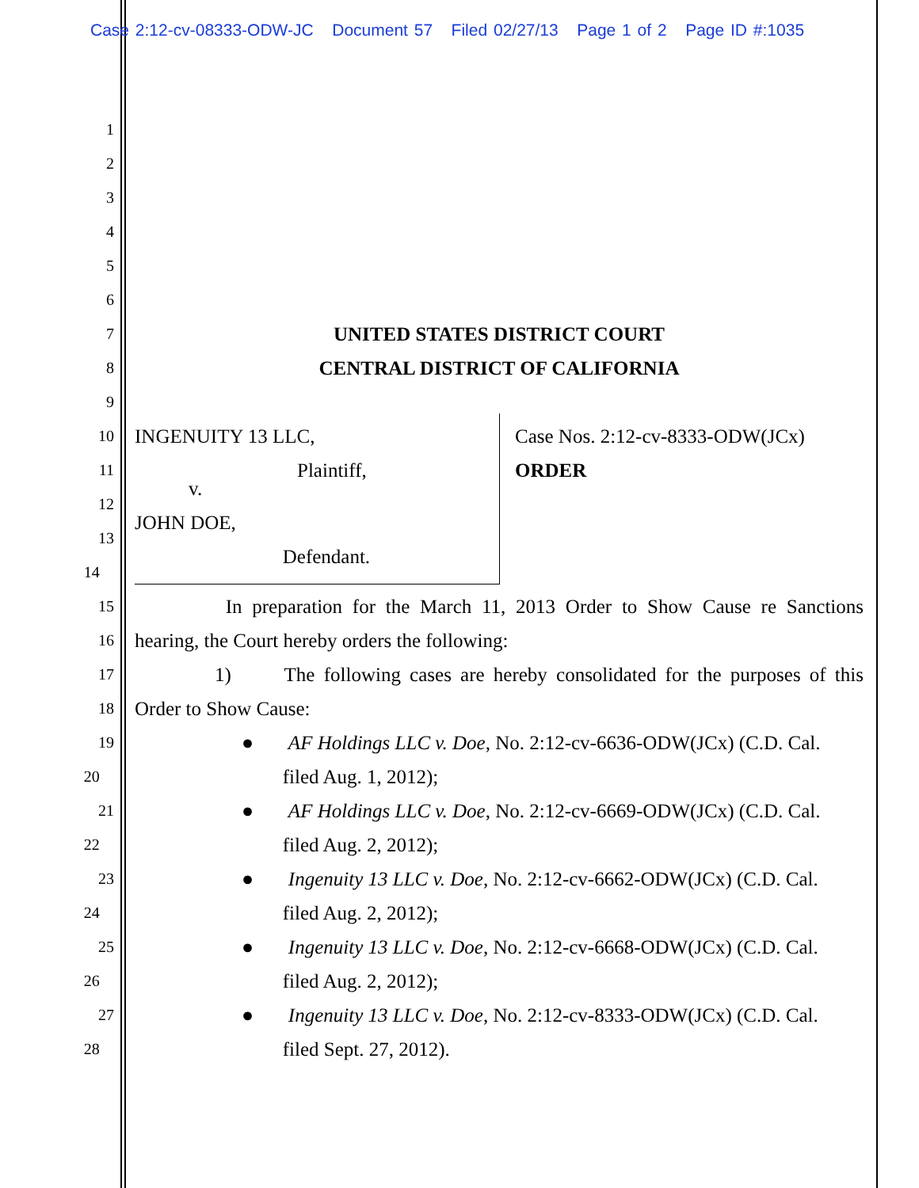Case 2:12-cv-08333-ODW-JC Document 57 Filed 02/27/13 Page 1 of 2 Page ID #:1035
1
2
3
4
5
6
7
UNITED STATES DISTRICT COURT
8
CENTRAL DISTRICT OF CALIFORNIA
9
10
INGENUITY 13 LLC, Case Nos. 2:12-cv-8333-ODW(JCx)
11
Plaintiff, ORDER
12
v.
13
JOHN DOE,
14
Defendant.
15
In preparation for the March 11, 2013 Order to Show Cause re Sanctions
16
hearing, the Court hereby orders the following:
17
1) The following cases are hereby consolidated for the purposes of this
18
Order to Show Cause:
19
● AF Holdings LLC v. Doe, No. 2:12-cv-6636-ODW(JCx) (C.D. Cal.
20
filed Aug. 1, 2012);
21
● AF Holdings LLC v. Doe, No. 2:12-cv-6669-ODW(JCx) (C.D. Cal.
22
filed Aug. 2, 2012);
23
● Ingenuity 13 LLC v. Doe, No. 2:12-cv-6662-ODW(JCx) (C.D. Cal.
24
filed Aug. 2, 2012);
25
● Ingenuity 13 LLC v. Doe, No. 2:12-cv-6668-ODW(JCx) (C.D. Cal.
26
filed Aug. 2, 2012);
27
● Ingenuity 13 LLC v. Doe, No. 2:12-cv-8333-ODW(JCx) (C.D. Cal.
28
filed Sept. 27, 2012).